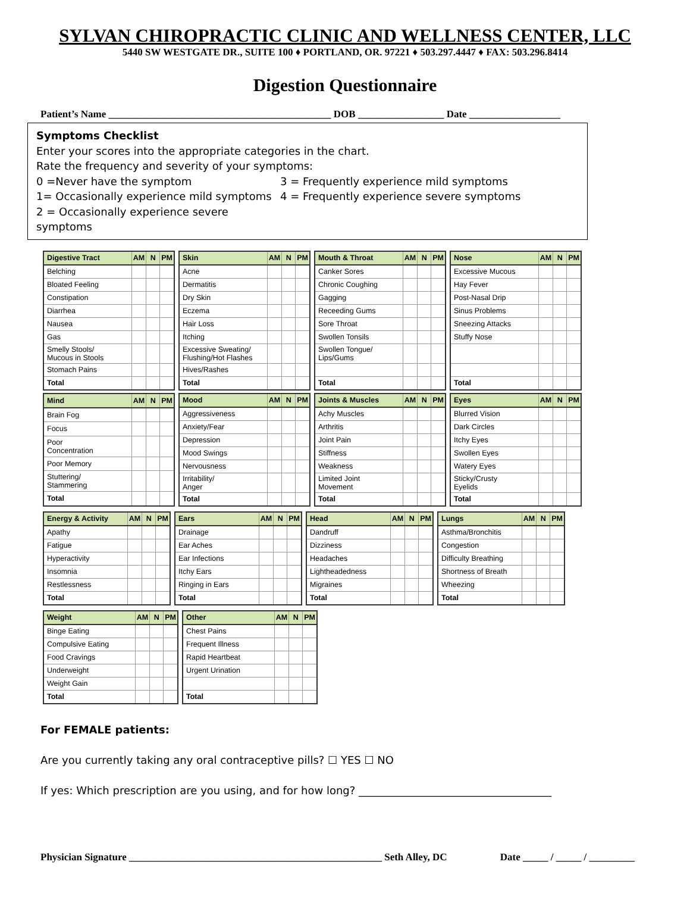SYLVAN CHIROPRACTIC CLINIC AND WELLNESS CENTER, LLC
5440 SW WESTGATE DR., SUITE 100 ♦ PORTLAND, OR. 97221 ♦ 503.297.4447 ♦ FAX: 503.296.8414
Digestion Questionnaire
Patient’s Name ____________________________________________ DOB _________________ Date __________________
Symptoms Checklist
Enter your scores into the appropriate categories in the chart.
Rate the frequency and severity of your symptoms:
0 =Never have the symptom
1= Occasionally experience mild symptoms
2 = Occasionally experience severe symptoms
3 = Frequently experience mild symptoms
4 = Frequently experience severe symptoms
| Digestive Tract | AM | N | PM |
| --- | --- | --- | --- |
| Belching | | | |
| Bloated Feeling | | | |
| Constipation | | | |
| Diarrhea | | | |
| Nausea | | | |
| Gas | | | |
| Smelly Stools/ Mucous in Stools | | | |
| Stomach Pains | | | |
| Total | | | |
| Skin | AM | N | PM |
| --- | --- | --- | --- |
| Acne | | | |
| Dermatitis | | | |
| Dry Skin | | | |
| Eczema | | | |
| Hair Loss | | | |
| Itching | | | |
| Excessive Sweating/ Flushing/Hot Flashes | | | |
| Hives/Rashes | | | |
| Total | | | |
| Mouth & Throat | AM | N | PM |
| --- | --- | --- | --- |
| Canker Sores | | | |
| Chronic Coughing | | | |
| Gagging | | | |
| Receeding Gums | | | |
| Sore Throat | | | |
| Swollen Tonsils | | | |
| Swollen Tongue/ Lips/Gums | | | |
| Total | | | |
| Nose | AM | N | PM |
| --- | --- | --- | --- |
| Excessive Mucous | | | |
| Hay Fever | | | |
| Post-Nasal Drip | | | |
| Sinus Problems | | | |
| Sneezing Attacks | | | |
| Stuffy Nose | | | |
| Total | | | |
| Mind | AM | N | PM |
| --- | --- | --- | --- |
| Brain Fog | | | |
| Focus | | | |
| Poor Concentration | | | |
| Poor Memory | | | |
| Stuttering/ Stammering | | | |
| Total | | | |
| Mood | AM | N | PM |
| --- | --- | --- | --- |
| Aggressiveness | | | |
| Anxiety/Fear | | | |
| Depression | | | |
| Mood Swings | | | |
| Nervousness | | | |
| Irritability/ Anger | | | |
| Total | | | |
| Joints & Muscles | AM | N | PM |
| --- | --- | --- | --- |
| Achy Muscles | | | |
| Arthritis | | | |
| Joint Pain | | | |
| Stiffness | | | |
| Weakness | | | |
| Limited Joint Movement | | | |
| Total | | | |
| Eyes | AM | N | PM |
| --- | --- | --- | --- |
| Blurred Vision | | | |
| Dark Circles | | | |
| Itchy Eyes | | | |
| Swollen Eyes | | | |
| Watery Eyes | | | |
| Sticky/Crusty Eyelids | | | |
| Total | | | |
| Energy & Activity | AM | N | PM |
| --- | --- | --- | --- |
| Apathy | | | |
| Fatigue | | | |
| Hyperactivity | | | |
| Insomnia | | | |
| Restlessness | | | |
| Total | | | |
| Ears | AM | N | PM |
| --- | --- | --- | --- |
| Drainage | | | |
| Ear Aches | | | |
| Ear Infections | | | |
| Itchy Ears | | | |
| Ringing in Ears | | | |
| Total | | | |
| Head | AM | N | PM |
| --- | --- | --- | --- |
| Dandruff | | | |
| Dizziness | | | |
| Headaches | | | |
| Lightheadedness | | | |
| Migraines | | | |
| Total | | | |
| Lungs | AM | N | PM |
| --- | --- | --- | --- |
| Asthma/Bronchitis | | | |
| Congestion | | | |
| Difficulty Breathing | | | |
| Shortness of Breath | | | |
| Wheezing | | | |
| Total | | | |
| Weight | AM | N | PM |
| --- | --- | --- | --- |
| Binge Eating | | | |
| Compulsive Eating | | | |
| Food Cravings | | | |
| Underweight | | | |
| Weight Gain | | | |
| Total | | | |
| Other | AM | N | PM |
| --- | --- | --- | --- |
| Chest Pains | | | |
| Frequent Illness | | | |
| Rapid Heartbeat | | | |
| Urgent Urination | | | |
| Total | | | |
For FEMALE patients:
Are you currently taking any oral contraceptive pills? ☐ YES ☐ NO
If yes: Which prescription are you using, and for how long? ____________________________________
Physician Signature __________________________________________________ Seth Alley, DC Date _____ / _____ / _________